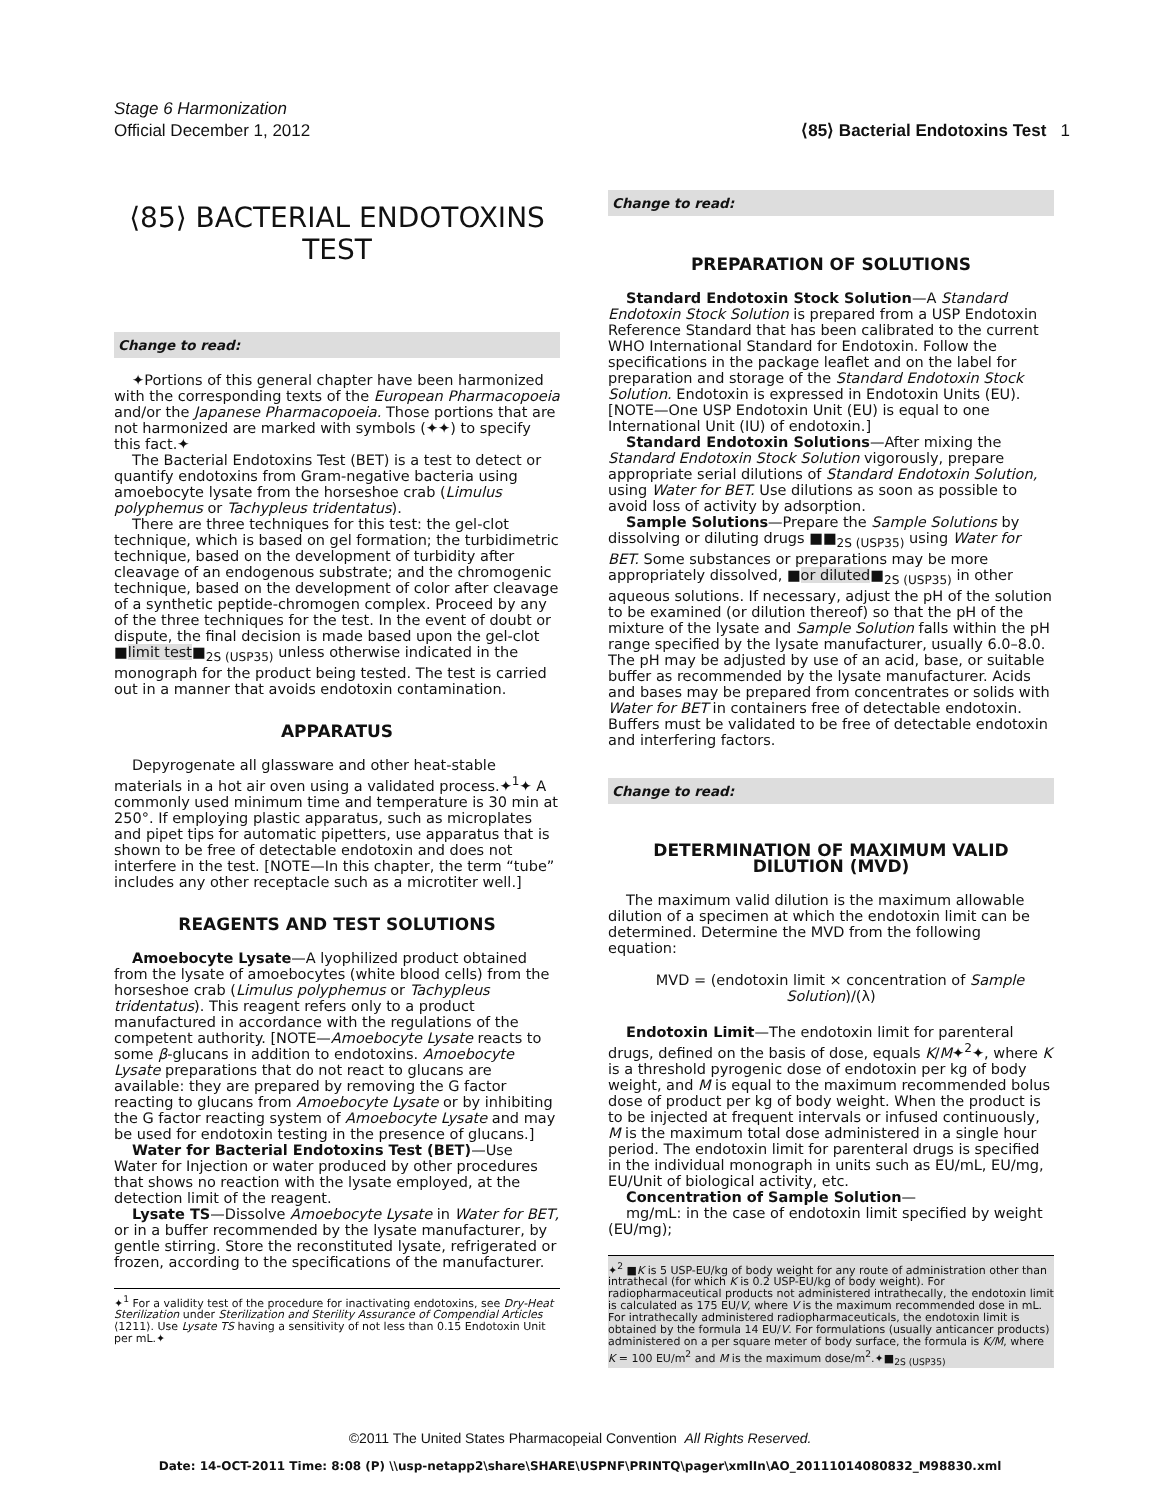Stage 6 Harmonization
Official December 1, 2012 ⟨85⟩ Bacterial Endotoxins Test 1
⟨85⟩ BACTERIAL ENDOTOXINS TEST
Change to read:
✦Portions of this general chapter have been harmonized with the corresponding texts of the European Pharmacopoeia and/or the Japanese Pharmacopoeia. Those portions that are not harmonized are marked with symbols (✦✦) to specify this fact.✦
The Bacterial Endotoxins Test (BET) is a test to detect or quantify endotoxins from Gram-negative bacteria using amoebocyte lysate from the horseshoe crab (Limulus polyphemus or Tachypleus tridentatus).
There are three techniques for this test: the gel-clot technique, which is based on gel formation; the turbidimetric technique, based on the development of turbidity after cleavage of an endogenous substrate; and the chromogenic technique, based on the development of color after cleavage of a synthetic peptide-chromogen complex. Proceed by any of the three techniques for the test. In the event of doubt or dispute, the final decision is made based upon the gel-clot ■limit test■<sub>2S (USP35)</sub> unless otherwise indicated in the monograph for the product being tested. The test is carried out in a manner that avoids endotoxin contamination.
APPARATUS
Depyrogenate all glassware and other heat-stable materials in a hot air oven using a validated process.✦<sup>1</sup>✦ A commonly used minimum time and temperature is 30 min at 250°. If employing plastic apparatus, such as microplates and pipet tips for automatic pipetters, use apparatus that is shown to be free of detectable endotoxin and does not interfere in the test. [NOTE—In this chapter, the term “tube” includes any other receptacle such as a microtiter well.]
REAGENTS AND TEST SOLUTIONS
Amoebocyte Lysate—A lyophilized product obtained from the lysate of amoebocytes (white blood cells) from the horseshoe crab (Limulus polyphemus or Tachypleus tridentatus). This reagent refers only to a product manufactured in accordance with the regulations of the competent authority. [NOTE—Amoebocyte Lysate reacts to some β-glucans in addition to endotoxins. Amoebocyte Lysate preparations that do not react to glucans are available: they are prepared by removing the G factor reacting to glucans from Amoebocyte Lysate or by inhibiting the G factor reacting system of Amoebocyte Lysate and may be used for endotoxin testing in the presence of glucans.]
Water for Bacterial Endotoxins Test (BET)—Use Water for Injection or water produced by other procedures that shows no reaction with the lysate employed, at the detection limit of the reagent.
Lysate TS—Dissolve Amoebocyte Lysate in Water for BET, or in a buffer recommended by the lysate manufacturer, by gentle stirring. Store the reconstituted lysate, refrigerated or frozen, according to the specifications of the manufacturer.
✦<sup>1</sup> For a validity test of the procedure for inactivating endotoxins, see Dry-Heat Sterilization under Sterilization and Sterility Assurance of Compendial Articles ⟨1211⟩. Use Lysate TS having a sensitivity of not less than 0.15 Endotoxin Unit per mL.✦
Change to read:
PREPARATION OF SOLUTIONS
Standard Endotoxin Stock Solution—A Standard Endotoxin Stock Solution is prepared from a USP Endotoxin Reference Standard that has been calibrated to the current WHO International Standard for Endotoxin. Follow the specifications in the package leaflet and on the label for preparation and storage of the Standard Endotoxin Stock Solution. Endotoxin is expressed in Endotoxin Units (EU). [NOTE—One USP Endotoxin Unit (EU) is equal to one International Unit (IU) of endotoxin.]
Standard Endotoxin Solutions—After mixing the Standard Endotoxin Stock Solution vigorously, prepare appropriate serial dilutions of Standard Endotoxin Solution, using Water for BET. Use dilutions as soon as possible to avoid loss of activity by adsorption.
Sample Solutions—Prepare the Sample Solutions by dissolving or diluting drugs ■■<sub>2S (USP35)</sub> using Water for BET. Some substances or preparations may be more appropriately dissolved, ■or diluted■<sub>2S (USP35)</sub> in other aqueous solutions. If necessary, adjust the pH of the solution to be examined (or dilution thereof) so that the pH of the mixture of the lysate and Sample Solution falls within the pH range specified by the lysate manufacturer, usually 6.0–8.0. The pH may be adjusted by use of an acid, base, or suitable buffer as recommended by the lysate manufacturer. Acids and bases may be prepared from concentrates or solids with Water for BET in containers free of detectable endotoxin. Buffers must be validated to be free of detectable endotoxin and interfering factors.
Change to read:
DETERMINATION OF MAXIMUM VALID DILUTION (MVD)
The maximum valid dilution is the maximum allowable dilution of a specimen at which the endotoxin limit can be determined. Determine the MVD from the following equation:
MVD = (endotoxin limit × concentration of Sample Solution)/(λ)
Endotoxin Limit—The endotoxin limit for parenteral drugs, defined on the basis of dose, equals K/M✦<sup>2</sup>✦, where K is a threshold pyrogenic dose of endotoxin per kg of body weight, and M is equal to the maximum recommended bolus dose of product per kg of body weight. When the product is to be injected at frequent intervals or infused continuously, M is the maximum total dose administered in a single hour period. The endotoxin limit for parenteral drugs is specified in the individual monograph in units such as EU/mL, EU/mg, EU/Unit of biological activity, etc.
Concentration of Sample Solution—
mg/mL: in the case of endotoxin limit specified by weight (EU/mg);
✦<sup>2</sup> ■K is 5 USP-EU/kg of body weight for any route of administration other than intrathecal (for which K is 0.2 USP-EU/kg of body weight). For radiopharmaceutical products not administered intrathecally, the endotoxin limit is calculated as 175 EU/V, where V is the maximum recommended dose in mL. For intrathecally administered radiopharmaceuticals, the endotoxin limit is obtained by the formula 14 EU/V. For formulations (usually anticancer products) administered on a per square meter of body surface, the formula is K/M, where K = 100 EU/m<sup>2</sup> and M is the maximum dose/m<sup>2</sup>.✦■<sub>2S (USP35)</sub>
©2011 The United States Pharmacopeial Convention All Rights Reserved.
Date: 14-OCT-2011 Time: 8:08 (P) \\usp-netapp2\share\SHARE\USPNF\PRINTQ\pager\xmlIn\AO_20111014080832_M98830.xml